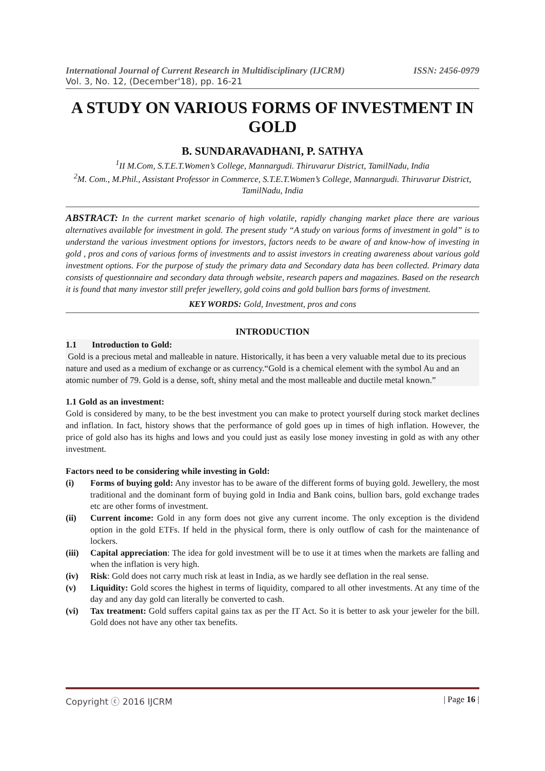International Journal of Current Research in Multidisciplinary (IJCRM) ISSN: 2456-0979
Vol. 3, No. 12, (December'18), pp. 16-21
A STUDY ON VARIOUS FORMS OF INVESTMENT IN GOLD
B. SUNDARAVADHANI, P. SATHYA
<sup>1</sup> II M.Com, S.T.E.T.Women’s College, Mannargudi. Thiruvarur District, TamilNadu, India
<sup>2</sup> M. Com., M.Phil., Assistant Professor in Commerce, S.T.E.T.Women’s College, Mannargudi. Thiruvarur District, TamilNadu, India
ABSTRACT: In the current market scenario of high volatile, rapidly changing market place there are various alternatives available for investment in gold. The present study “A study on various forms of investment in gold” is to understand the various investment options for investors, factors needs to be aware of and know-how of investing in gold , pros and cons of various forms of investments and to assist investors in creating awareness about various gold investment options. For the purpose of study the primary data and Secondary data has been collected. Primary data consists of questionnaire and secondary data through website, research papers and magazines. Based on the research it is found that many investor still prefer jewellery, gold coins and gold bullion bars forms of investment.
KEY WORDS: Gold, Investment, pros and cons
INTRODUCTION
1.1 Introduction to Gold:
Gold is a precious metal and malleable in nature. Historically, it has been a very valuable metal due to its precious nature and used as a medium of exchange or as currency.“Gold is a chemical element with the symbol Au and an atomic number of 79. Gold is a dense, soft, shiny metal and the most malleable and ductile metal known.”
1.1 Gold as an investment:
Gold is considered by many, to be the best investment you can make to protect yourself during stock market declines and inflation. In fact, history shows that the performance of gold goes up in times of high inflation. However, the price of gold also has its highs and lows and you could just as easily lose money investing in gold as with any other investment.
Factors need to be considering while investing in Gold:
(i) Forms of buying gold: Any investor has to be aware of the different forms of buying gold. Jewellery, the most traditional and the dominant form of buying gold in India and Bank coins, bullion bars, gold exchange trades etc are other forms of investment.
(ii) Current income: Gold in any form does not give any current income. The only exception is the dividend option in the gold ETFs. If held in the physical form, there is only outflow of cash for the maintenance of lockers.
(iii) Capital appreciation: The idea for gold investment will be to use it at times when the markets are falling and when the inflation is very high.
(iv) Risk: Gold does not carry much risk at least in India, as we hardly see deflation in the real sense.
(v) Liquidity: Gold scores the highest in terms of liquidity, compared to all other investments. At any time of the day and any day gold can literally be converted to cash.
(vi) Tax treatment: Gold suffers capital gains tax as per the IT Act. So it is better to ask your jeweler for the bill. Gold does not have any other tax benefits.
Copyright ⓒ 2016 IJCRM | Page 16 |